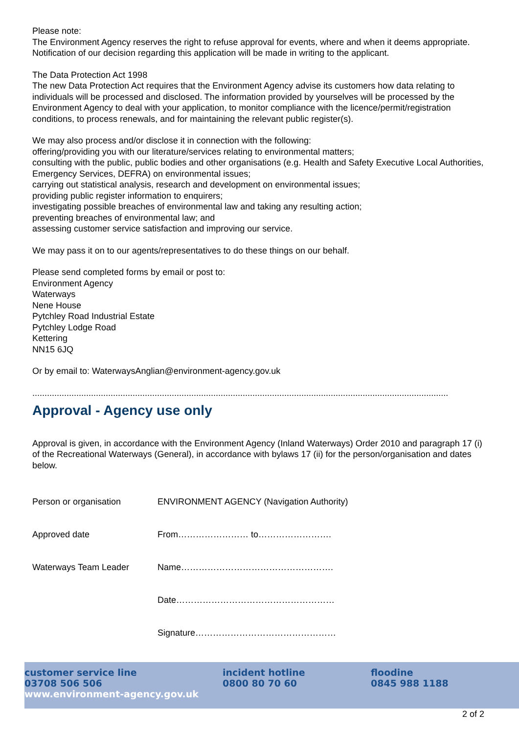Please note:
The Environment Agency reserves the right to refuse approval for events, where and when it deems appropriate. Notification of our decision regarding this application will be made in writing to the applicant.
The Data Protection Act 1998
The new Data Protection Act requires that the Environment Agency advise its customers how data relating to individuals will be processed and disclosed. The information provided by yourselves will be processed by the Environment Agency to deal with your application, to monitor compliance with the licence/permit/registration conditions, to process renewals, and for maintaining the relevant public register(s).
We may also process and/or disclose it in connection with the following:
offering/providing you with our literature/services relating to environmental matters;
consulting with the public, public bodies and other organisations (e.g. Health and Safety Executive Local Authorities, Emergency Services, DEFRA) on environmental issues;
carrying out statistical analysis, research and development on environmental issues;
providing public register information to enquirers;
investigating possible breaches of environmental law and taking any resulting action;
preventing breaches of environmental law; and
assessing customer service satisfaction and improving our service.
We may pass it on to our agents/representatives to do these things on our behalf.
Please send completed forms by email or post to:
Environment Agency
Waterways
Nene House
Pytchley Road Industrial Estate
Pytchley Lodge Road
Kettering
NN15 6JQ
Or by email to: WaterwaysAnglian@environment-agency.gov.uk
..........................................................................................................................................................................
Approval - Agency use only
Approval is given, in accordance with the Environment Agency (Inland Waterways) Order 2010 and paragraph 17 (i) of the Recreational Waterways (General), in accordance with bylaws 17 (ii) for the person/organisation and dates below.
| Person or organisation | ENVIRONMENT AGENCY (Navigation Authority) |
| Approved date | From…………………… to……………………. |
| Waterways Team Leader | Name……………………………………………. |
| | Date……………………………………………… |
| | Signature………………………………………… |
customer service line
03708 506 506
www.environment-agency.gov.uk
incident hotline
0800 80 70 60
floodine
0845 988 1188
2 of 2